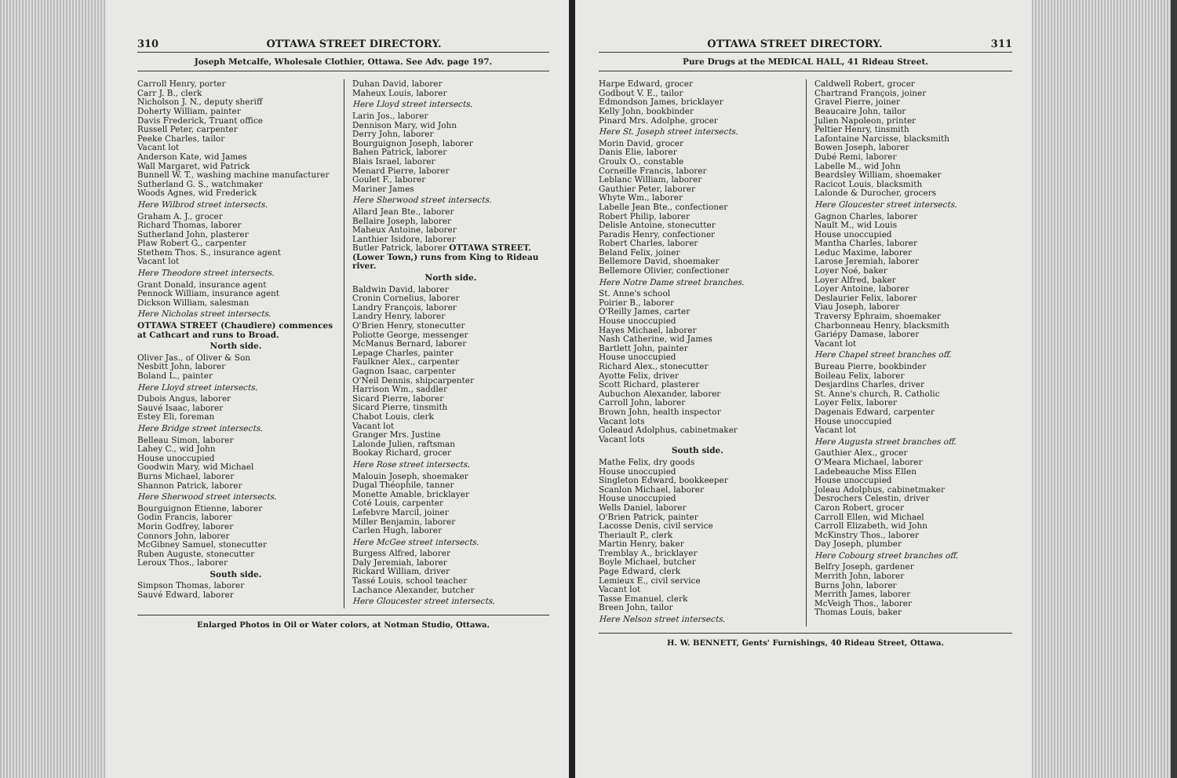310 OTTAWA STREET DIRECTORY.
Joseph Metcalfe, Wholesale Clothier, Ottawa. See Adv. page 197.
Carroll Henry, porter
Carr J. B., clerk
Nicholson J. N., deputy sheriff
Doherty William, painter
Davis Frederick, Truant office
Russell Peter, carpenter
Peeke Charles, tailor
Vacant lot
Anderson Kate, wid James
Wall Margaret, wid Patrick
Bunnell W. T., washing machine manufacturer
Sutherland G. S., watchmaker
Woods Agnes, wid Frederick
Here Wilbrod street intersects.
Graham A. J., grocer
Richard Thomas, laborer
Sutherland John, plasterer
Plaw Robert G., carpenter
Stethem Thos. S., insurance agent
Vacant lot
Here Theodore street intersects.
Grant Donald, insurance agent
Pennock William, insurance agent
Dickson William, salesman
Here Nicholas street intersects.
OTTAWA STREET (Chaudiere) commences at Cathcart and runs to Broad.
North side.
Oliver Jas., of Oliver & Son
Nesbitt John, laborer
Boland L., painter
Here Lloyd street intersects.
Dubois Angus, laborer
Sauvé Isaac, laborer
Estey Eli, foreman
Here Bridge street intersects.
Belleau Simon, laborer
Lahey C., wid John
House unoccupied
Goodwin Mary, wid Michael
Burns Michael, laborer
Shannon Patrick, laborer
Here Sherwood street intersects.
Bourguignon Etienne, laborer
Godin Francis, laborer
Morin Godfrey, laborer
Connors John, laborer
McGibney Samuel, stonecutter
Ruben Auguste, stonecutter
Leroux Thos., laborer
South side.
Simpson Thomas, laborer
Sauvé Edward, laborer
Duhan David, laborer
Maheux Louis, laborer
Here Lloyd street intersects.
Larin Jos., laborer
Dennison Mary, wid John
Derry John, laborer
Bourguignon Joseph, laborer
Bahen Patrick, laborer
Blais Israel, laborer
Menard Pierre, laborer
Goulet F., laborer
Mariner James
Here Sherwood street intersects.
Allard Jean Bte., laborer
Bellaire Joseph, laborer
Maheux Antoine, laborer
Lanthier Isidore, laborer
Butler Patrick, laborer OTTAWA STREET. (Lower Town,) runs from King to Rideau river.
North side.
Baldwin David, laborer
Cronin Cornelius, laborer
Landry François, laborer
Landry Henry, laborer
O'Brien Henry, stonecutter
Poliotte George, messenger
McManus Bernard, laborer
Lepage Charles, painter
Faulkner Alex., carpenter
Gagnon Isaac, carpenter
O'Neil Dennis, shipcarpenter
Harrison Wm., saddler
Sicard Pierre, laborer
Sicard Pierre, tinsmith
Chabot Louis, clerk
Vacant lot
Granger Mrs. Justine
Lalonde Julien, raftsman
Bookay Richard, grocer
Here Rose street intersects.
Malouin Joseph, shoemaker
Dugal Théophile, tanner
Monette Amable, bricklayer
Coté Louis, carpenter
Lefebvre Marcil, joiner
Miller Benjamin, laborer
Carlen Hugh, laborer
Here McGee street intersects.
Burgess Alfred, laborer
Daly Jeremiah, laborer
Rickard William, driver
Tassé Louis, school teacher
Lachance Alexander, butcher
Here Gloucester street intersects.
Enlarged Photos in Oil or Water colors, at Notman Studio, Ottawa.
OTTAWA STREET DIRECTORY. 311
Pure Drugs at the MEDICAL HALL, 41 Rideau Street.
Harpe Edward, grocer
Godbout V. E., tailor
Edmondson James, bricklayer
Kelly John, bookbinder
Pinard Mrs. Adolphe, grocer
Here St. Joseph street intersects.
Morin David, grocer
Danis Elie, laborer
Groulx O., constable
Corneille Francis, laborer
Leblanc William, laborer
Gauthier Peter, laborer
Whyte Wm., laborer
Labelle Jean Bte., confectioner
Robert Philip, laborer
Delisle Antoine, stonecutter
Paradis Henry, confectioner
Robert Charles, laborer
Beland Felix, joiner
Bellemore David, shoemaker
Bellemore Olivier, confectioner
Here Notre Dame street branches.
St. Anne's school
Poirier B., laborer
O'Reilly James, carter
House unoccupied
Hayes Michael, laborer
Nash Catherine, wid James
Bartlett John, painter
House unoccupied
Richard Alex., stonecutter
Ayotte Felix, driver
Scott Richard, plasterer
Aubuchon Alexander, laborer
Carroll John, laborer
Brown John, health inspector
Vacant lots
Goleaud Adolphus, cabinetmaker
Vacant lots
South side.
Mathe Felix, dry goods
House unoccupied
Singleton Edward, bookkeeper
Scanlon Michael, laborer
House unoccupied
Wells Daniel, laborer
O'Brien Patrick, painter
Lacosse Denis, civil service
Theriault P., clerk
Martin Henry, baker
Tremblay A., bricklayer
Boyle Michael, butcher
Page Edward, clerk
Lemieux E., civil service
Vacant lot
Tasse Emanuel, clerk
Breen John, tailor
Here Nelson street intersects.
Caldwell Robert, grocer
Chartrand François, joiner
Gravel Pierre, joiner
Beaucaire John, tailor
Julien Napoleon, printer
Peltier Henry, tinsmith
Lafontaine Narcisse, blacksmith
Bowen Joseph, laborer
Dubé Remi, laborer
Labelle M., wid John
Beardsley William, shoemaker
Racicot Louis, blacksmith
Lalonde & Durocher, grocers
Here Gloucester street intersects.
Gagnon Charles, laborer
Nault M., wid Louis
House unoccupied
Mantha Charles, laborer
Leduc Maxime, laborer
Larose Jeremiah, laborer
Loyer Noé, baker
Loyer Alfred, baker
Loyer Antoine, laborer
Deslaurier Felix, laborer
Viau Joseph, laborer
Traversy Ephraim, shoemaker
Charbonneau Henry, blacksmith
Gariépy Damase, laborer
Vacant lot
Here Chapel street branches off.
Bureau Pierre, bookbinder
Boileau Felix, laborer
Desjardins Charles, driver
St. Anne's church, R. Catholic
Loyer Felix, laborer
Dagenais Edward, carpenter
House unoccupied
Vacant lot
Here Augusta street branches off.
Gauthier Alex., grocer
O'Meara Michael, laborer
Ladebeauche Miss Ellen
House unoccupied
Joleau Adolphus, cabinetmaker
Desrochers Celestin, driver
Caron Robert, grocer
Carroll Ellen, wid Michael
Carroll Elizabeth, wid John
McKinstry Thos., laborer
Day Joseph, plumber
Here Cobourg street branches off.
Belfry Joseph, gardener
Merrith John, laborer
Burns John, laborer
Merrith James, laborer
McVeigh Thos., laborer
Thomas Louis, baker
H. W. BENNETT, Gents' Furnishings, 40 Rideau Street, Ottawa.